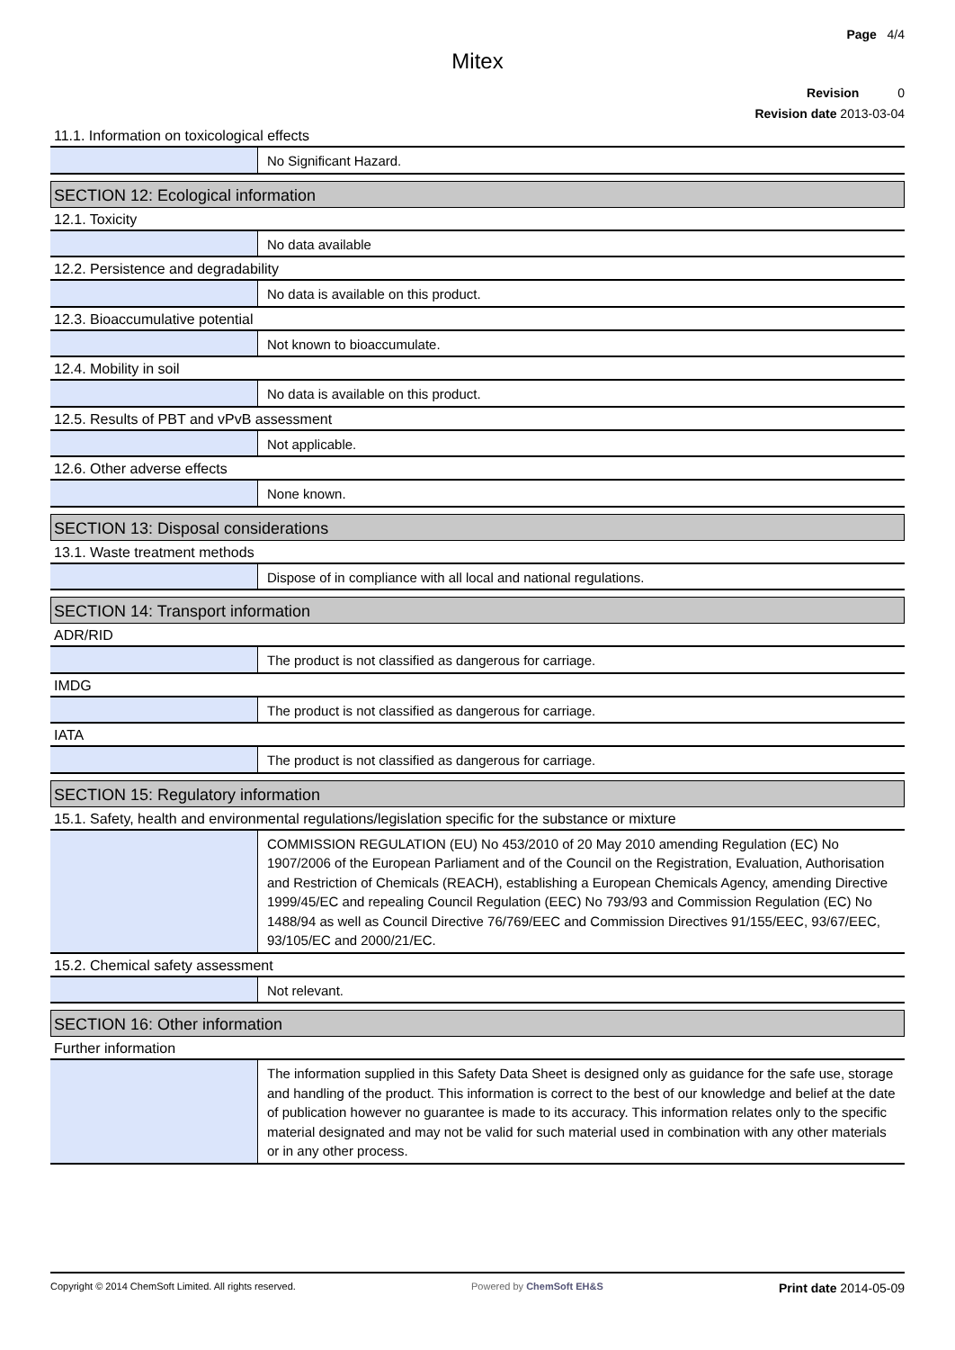Page 4/4
Mitex
Revision 0
Revision date 2013-03-04
11.1. Information on toxicological effects
No Significant Hazard.
SECTION 12: Ecological information
12.1. Toxicity
No data available
12.2. Persistence and degradability
No data is available on this product.
12.3. Bioaccumulative potential
Not known to bioaccumulate.
12.4. Mobility in soil
No data is available on this product.
12.5. Results of PBT and vPvB assessment
Not applicable.
12.6. Other adverse effects
None known.
SECTION 13: Disposal considerations
13.1. Waste treatment methods
Dispose of in compliance with all local and national regulations.
SECTION 14: Transport information
ADR/RID
The product is not classified as dangerous for carriage.
IMDG
The product is not classified as dangerous for carriage.
IATA
The product is not classified as dangerous for carriage.
SECTION 15: Regulatory information
15.1. Safety, health and environmental regulations/legislation specific for the substance or mixture
COMMISSION REGULATION (EU) No 453/2010 of 20 May 2010 amending Regulation (EC) No 1907/2006 of the European Parliament and of the Council on the Registration, Evaluation, Authorisation and Restriction of Chemicals (REACH), establishing a European Chemicals Agency, amending Directive 1999/45/EC and repealing Council Regulation (EEC) No 793/93 and Commission Regulation (EC) No 1488/94 as well as Council Directive 76/769/EEC and Commission Directives 91/155/EEC, 93/67/EEC, 93/105/EC and 2000/21/EC.
15.2. Chemical safety assessment
Not relevant.
SECTION 16: Other information
Further information
The information supplied in this Safety Data Sheet is designed only as guidance for the safe use, storage and handling of the product. This information is correct to the best of our knowledge and belief at the date of publication however no guarantee is made to its accuracy. This information relates only to the specific material designated and may not be valid for such material used in combination with any other materials or in any other process.
Copyright © 2014 ChemSoft Limited. All rights reserved. Powered by ChemSoft EH&S Print date 2014-05-09